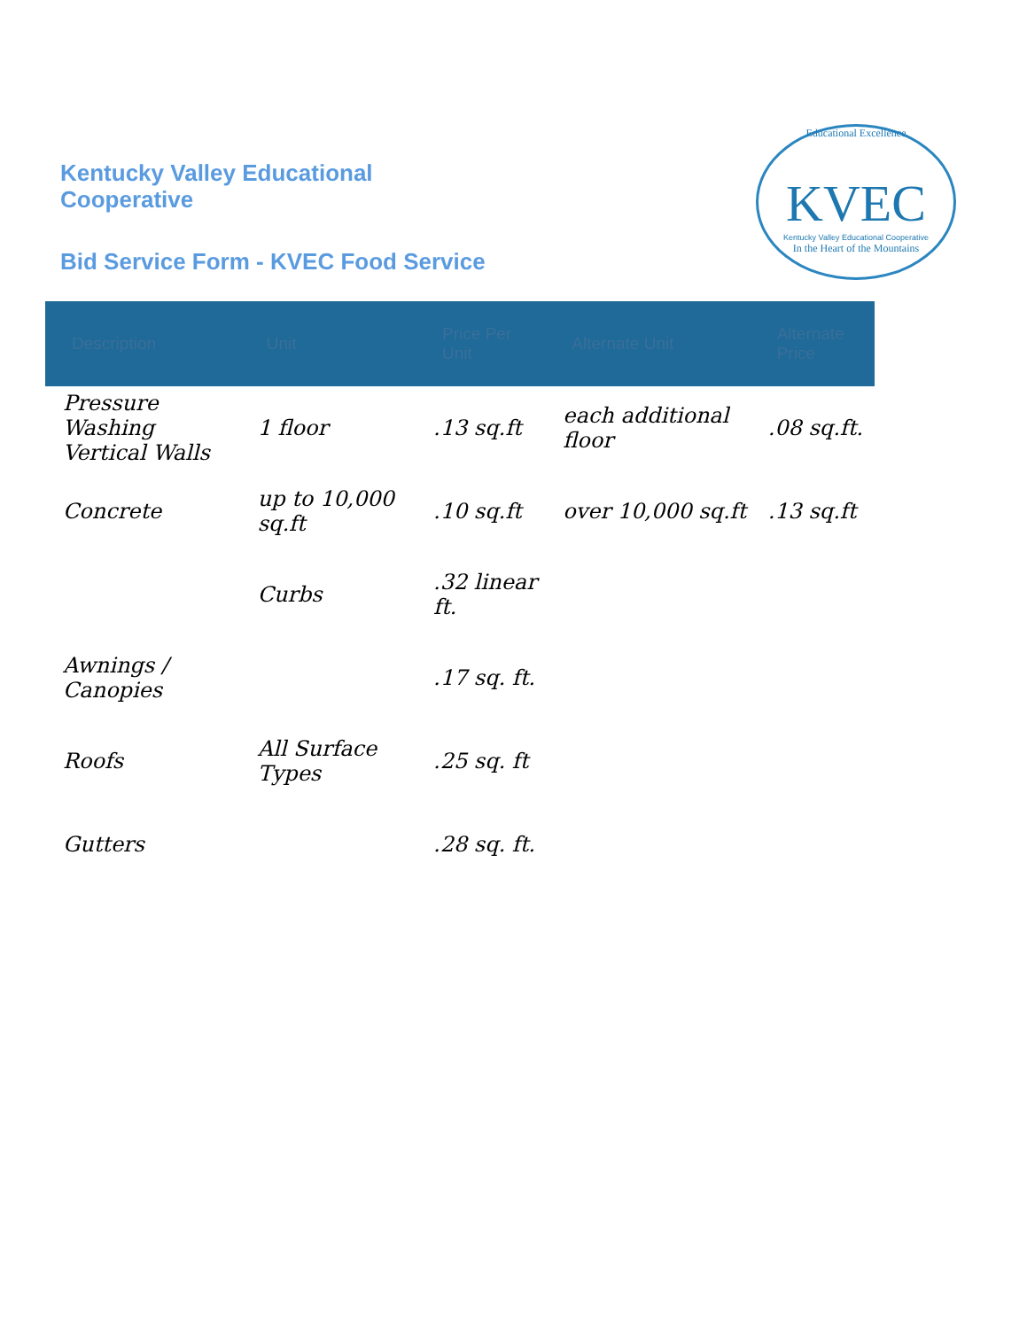Kentucky Valley Educational Cooperative
Bid Service Form - KVEC Food Service
Educational Excellence
KVEC
Kentucky Valley Educational Cooperative
In the Heart of the Mountains
| Description | Unit | Price Per Unit | Alternate Unit | Alternate Price |
| --- | --- | --- | --- | --- |
| Pressure Washing Vertical Walls | 1 floor | .13 sq.ft | each additional floor | .08 sq.ft. |
| Concrete | up to 10,000 sq.ft | .10 sq.ft | over 10,000 sq.ft | .13 sq.ft |
| | Curbs | .32 linear ft. | | |
| Awnings / Canopies | | .17 sq. ft. | | |
| Roofs | All Surface Types | .25 sq. ft | | |
| Gutters | | .28 sq. ft. | | |